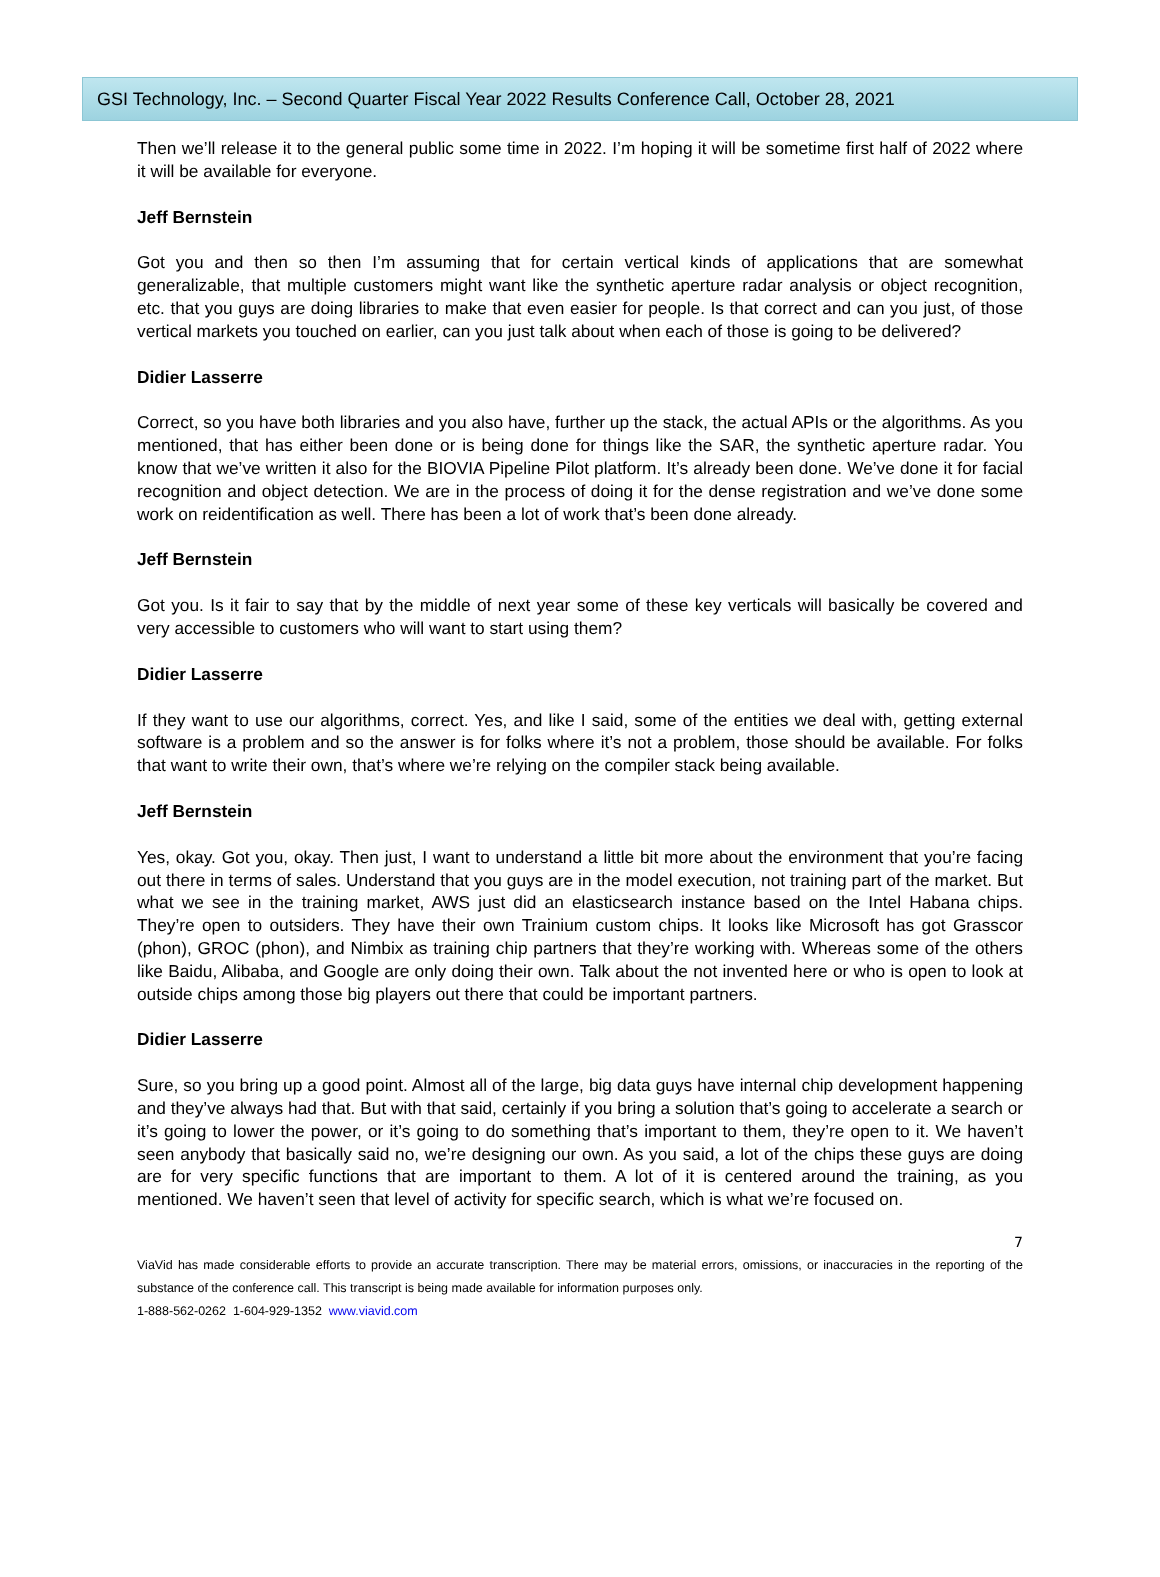GSI Technology, Inc. – Second Quarter Fiscal Year 2022 Results Conference Call, October 28, 2021
Then we’ll release it to the general public some time in 2022. I’m hoping it will be sometime first half of 2022 where it will be available for everyone.
Jeff Bernstein
Got you and then so then I’m assuming that for certain vertical kinds of applications that are somewhat generalizable, that multiple customers might want like the synthetic aperture radar analysis or object recognition, etc. that you guys are doing libraries to make that even easier for people. Is that correct and can you just, of those vertical markets you touched on earlier, can you just talk about when each of those is going to be delivered?
Didier Lasserre
Correct, so you have both libraries and you also have, further up the stack, the actual APIs or the algorithms. As you mentioned, that has either been done or is being done for things like the SAR, the synthetic aperture radar. You know that we’ve written it also for the BIOVIA Pipeline Pilot platform. It’s already been done. We’ve done it for facial recognition and object detection. We are in the process of doing it for the dense registration and we’ve done some work on reidentification as well. There has been a lot of work that’s been done already.
Jeff Bernstein
Got you. Is it fair to say that by the middle of next year some of these key verticals will basically be covered and very accessible to customers who will want to start using them?
Didier Lasserre
If they want to use our algorithms, correct. Yes, and like I said, some of the entities we deal with, getting external software is a problem and so the answer is for folks where it’s not a problem, those should be available. For folks that want to write their own, that’s where we’re relying on the compiler stack being available.
Jeff Bernstein
Yes, okay. Got you, okay. Then just, I want to understand a little bit more about the environment that you’re facing out there in terms of sales. Understand that you guys are in the model execution, not training part of the market. But what we see in the training market, AWS just did an elasticsearch instance based on the Intel Habana chips. They’re open to outsiders. They have their own Trainium custom chips. It looks like Microsoft has got Grasscor (phon), GROC (phon), and Nimbix as training chip partners that they’re working with. Whereas some of the others like Baidu, Alibaba, and Google are only doing their own. Talk about the not invented here or who is open to look at outside chips among those big players out there that could be important partners.
Didier Lasserre
Sure, so you bring up a good point. Almost all of the large, big data guys have internal chip development happening and they’ve always had that. But with that said, certainly if you bring a solution that’s going to accelerate a search or it’s going to lower the power, or it’s going to do something that’s important to them, they’re open to it. We haven’t seen anybody that basically said no, we’re designing our own. As you said, a lot of the chips these guys are doing are for very specific functions that are important to them. A lot of it is centered around the training, as you mentioned. We haven’t seen that level of activity for specific search, which is what we’re focused on.
7
ViaVid has made considerable efforts to provide an accurate transcription. There may be material errors, omissions, or inaccuracies in the reporting of the substance of the conference call. This transcript is being made available for information purposes only.
1-888-562-0262 1-604-929-1352 www.viavid.com